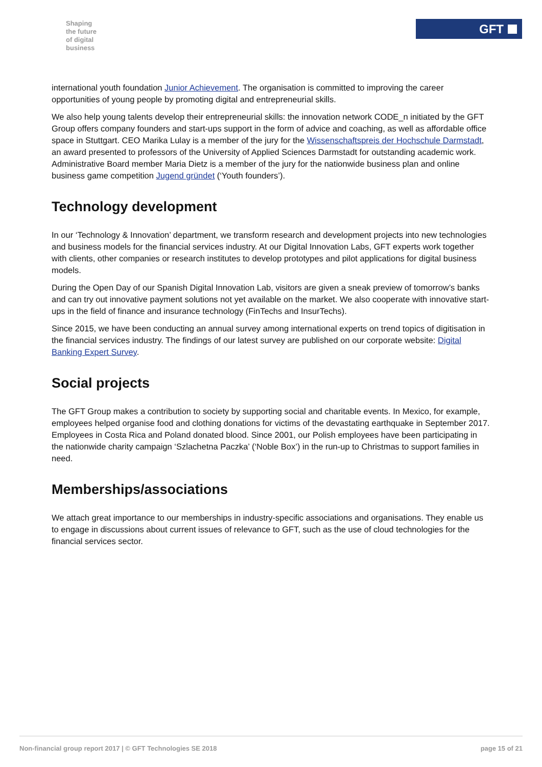Shaping
the future
of digital
business
GFT
international youth foundation Junior Achievement. The organisation is committed to improving the career opportunities of young people by promoting digital and entrepreneurial skills.
We also help young talents develop their entrepreneurial skills: the innovation network CODE_n initiated by the GFT Group offers company founders and start-ups support in the form of advice and coaching, as well as affordable office space in Stuttgart. CEO Marika Lulay is a member of the jury for the Wissenschaftspreis der Hochschule Darmstadt, an award presented to professors of the University of Applied Sciences Darmstadt for outstanding academic work. Administrative Board member Maria Dietz is a member of the jury for the nationwide business plan and online business game competition Jugend gründet (‘Youth founders’).
Technology development
In our ‘Technology & Innovation’ department, we transform research and development projects into new technologies and business models for the financial services industry. At our Digital Innovation Labs, GFT experts work together with clients, other companies or research institutes to develop prototypes and pilot applications for digital business models.
During the Open Day of our Spanish Digital Innovation Lab, visitors are given a sneak preview of tomorrow’s banks and can try out innovative payment solutions not yet available on the market. We also cooperate with innovative start-ups in the field of finance and insurance technology (FinTechs and InsurTechs).
Since 2015, we have been conducting an annual survey among international experts on trend topics of digitisation in the financial services industry. The findings of our latest survey are published on our corporate website: Digital Banking Expert Survey.
Social projects
The GFT Group makes a contribution to society by supporting social and charitable events. In Mexico, for example, employees helped organise food and clothing donations for victims of the devastating earthquake in September 2017. Employees in Costa Rica and Poland donated blood. Since 2001, our Polish employees have been participating in the nationwide charity campaign ‘Szlachetna Paczka’ (‘Noble Box’) in the run-up to Christmas to support families in need.
Memberships/associations
We attach great importance to our memberships in industry-specific associations and organisations. They enable us to engage in discussions about current issues of relevance to GFT, such as the use of cloud technologies for the financial services sector.
Non-financial group report 2017 | © GFT Technologies SE 2018 page 15 of 21